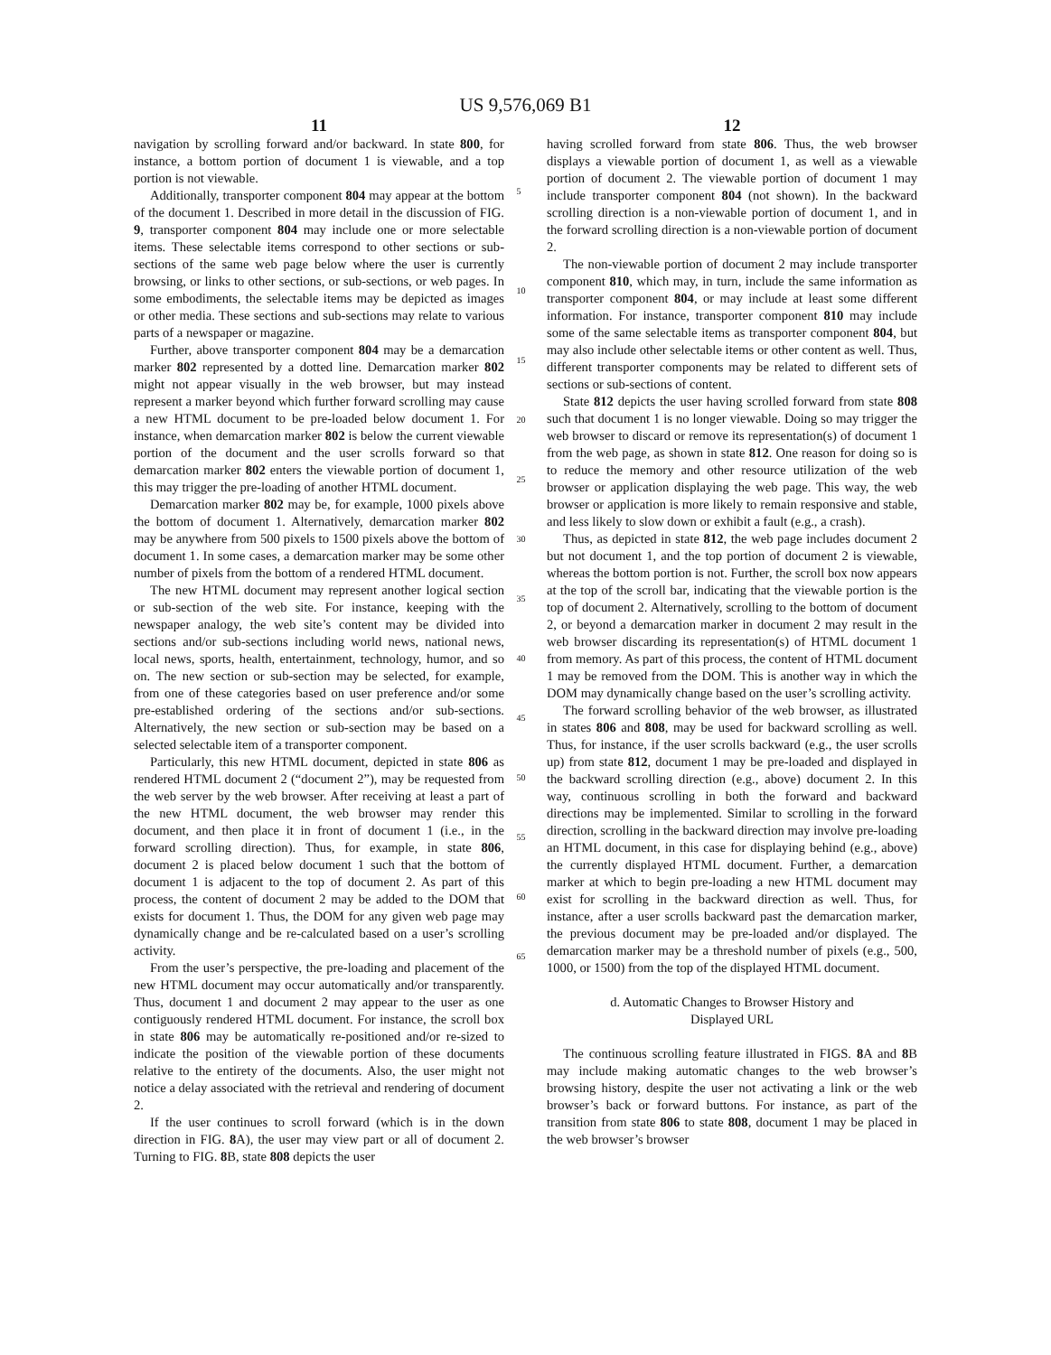US 9,576,069 B1
11
navigation by scrolling forward and/or backward. In state 800, for instance, a bottom portion of document 1 is viewable, and a top portion is not viewable.
Additionally, transporter component 804 may appear at the bottom of the document 1. Described in more detail in the discussion of FIG. 9, transporter component 804 may include one or more selectable items. These selectable items correspond to other sections or sub-sections of the same web page below where the user is currently browsing, or links to other sections, or sub-sections, or web pages. In some embodiments, the selectable items may be depicted as images or other media. These sections and sub-sections may relate to various parts of a newspaper or magazine.
Further, above transporter component 804 may be a demarcation marker 802 represented by a dotted line. Demarcation marker 802 might not appear visually in the web browser, but may instead represent a marker beyond which further forward scrolling may cause a new HTML document to be pre-loaded below document 1. For instance, when demarcation marker 802 is below the current viewable portion of the document and the user scrolls forward so that demarcation marker 802 enters the viewable portion of document 1, this may trigger the pre-loading of another HTML document.
Demarcation marker 802 may be, for example, 1000 pixels above the bottom of document 1. Alternatively, demarcation marker 802 may be anywhere from 500 pixels to 1500 pixels above the bottom of document 1. In some cases, a demarcation marker may be some other number of pixels from the bottom of a rendered HTML document.
The new HTML document may represent another logical section or sub-section of the web site. For instance, keeping with the newspaper analogy, the web site’s content may be divided into sections and/or sub-sections including world news, national news, local news, sports, health, entertainment, technology, humor, and so on. The new section or sub-section may be selected, for example, from one of these categories based on user preference and/or some pre-established ordering of the sections and/or sub-sections. Alternatively, the new section or sub-section may be based on a selected selectable item of a transporter component.
Particularly, this new HTML document, depicted in state 806 as rendered HTML document 2 (“document 2”), may be requested from the web server by the web browser. After receiving at least a part of the new HTML document, the web browser may render this document, and then place it in front of document 1 (i.e., in the forward scrolling direction). Thus, for example, in state 806, document 2 is placed below document 1 such that the bottom of document 1 is adjacent to the top of document 2. As part of this process, the content of document 2 may be added to the DOM that exists for document 1. Thus, the DOM for any given web page may dynamically change and be re-calculated based on a user’s scrolling activity.
From the user’s perspective, the pre-loading and placement of the new HTML document may occur automatically and/or transparently. Thus, document 1 and document 2 may appear to the user as one contiguously rendered HTML document. For instance, the scroll box in state 806 may be automatically re-positioned and/or re-sized to indicate the position of the viewable portion of these documents relative to the entirety of the documents. Also, the user might not notice a delay associated with the retrieval and rendering of document 2.
If the user continues to scroll forward (which is in the down direction in FIG. 8 A), the user may view part or all of document 2. Turning to FIG. 8 B, state 808 depicts the user
5
10
15
20
25
30
35
40
45
50
55
60
65
12
having scrolled forward from state 806. Thus, the web browser displays a viewable portion of document 1, as well as a viewable portion of document 2. The viewable portion of document 1 may include transporter component 804 (not shown). In the backward scrolling direction is a non-viewable portion of document 1, and in the forward scrolling direction is a non-viewable portion of document 2.
The non-viewable portion of document 2 may include transporter component 810, which may, in turn, include the same information as transporter component 804, or may include at least some different information. For instance, transporter component 810 may include some of the same selectable items as transporter component 804, but may also include other selectable items or other content as well. Thus, different transporter components may be related to different sets of sections or sub-sections of content.
State 812 depicts the user having scrolled forward from state 808 such that document 1 is no longer viewable. Doing so may trigger the web browser to discard or remove its representation(s) of document 1 from the web page, as shown in state 812. One reason for doing so is to reduce the memory and other resource utilization of the web browser or application displaying the web page. This way, the web browser or application is more likely to remain responsive and stable, and less likely to slow down or exhibit a fault (e.g., a crash).
Thus, as depicted in state 812, the web page includes document 2 but not document 1, and the top portion of document 2 is viewable, whereas the bottom portion is not. Further, the scroll box now appears at the top of the scroll bar, indicating that the viewable portion is the top of document 2. Alternatively, scrolling to the bottom of document 2, or beyond a demarcation marker in document 2 may result in the web browser discarding its representation(s) of HTML document 1 from memory. As part of this process, the content of HTML document 1 may be removed from the DOM. This is another way in which the DOM may dynamically change based on the user’s scrolling activity.
The forward scrolling behavior of the web browser, as illustrated in states 806 and 808, may be used for backward scrolling as well. Thus, for instance, if the user scrolls backward (e.g., the user scrolls up) from state 812, document 1 may be pre-loaded and displayed in the backward scrolling direction (e.g., above) document 2. In this way, continuous scrolling in both the forward and backward directions may be implemented. Similar to scrolling in the forward direction, scrolling in the backward direction may involve pre-loading an HTML document, in this case for displaying behind (e.g., above) the currently displayed HTML document. Further, a demarcation marker at which to begin pre-loading a new HTML document may exist for scrolling in the backward direction as well. Thus, for instance, after a user scrolls backward past the demarcation marker, the previous document may be pre-loaded and/or displayed. The demarcation marker may be a threshold number of pixels (e.g., 500, 1000, or 1500) from the top of the displayed HTML document.
d. Automatic Changes to Browser History and
Displayed URL
The continuous scrolling feature illustrated in FIGS. 8 A and 8 B may include making automatic changes to the web browser’s browsing history, despite the user not activating a link or the web browser’s back or forward buttons. For instance, as part of the transition from state 806 to state 808, document 1 may be placed in the web browser’s browser